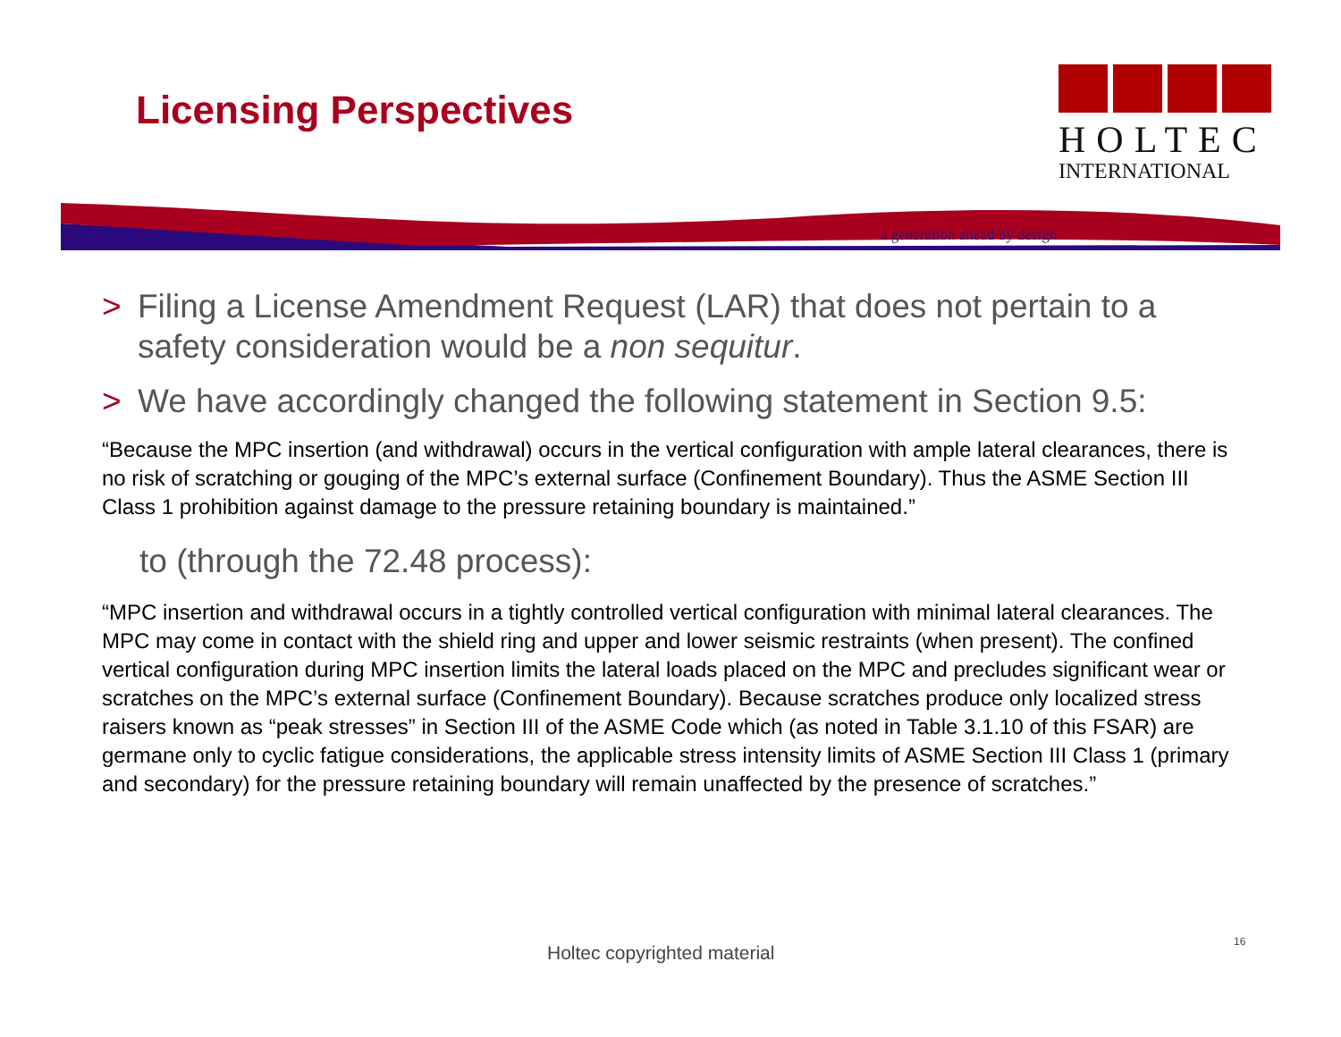Licensing Perspectives
HOLTEC
INTERNATIONAL
a generation ahead by design
> Filing a License Amendment Request (LAR) that does not pertain to a safety consideration would be a non sequitur.
> We have accordingly changed the following statement in Section 9.5:
“Because the MPC insertion (and withdrawal) occurs in the vertical configuration with ample lateral clearances, there is no risk of scratching or gouging of the MPC’s external surface (Confinement Boundary). Thus the ASME Section III Class 1 prohibition against damage to the pressure retaining boundary is maintained.”
to (through the 72.48 process):
“MPC insertion and withdrawal occurs in a tightly controlled vertical configuration with minimal lateral clearances. The MPC may come in contact with the shield ring and upper and lower seismic restraints (when present). The confined vertical configuration during MPC insertion limits the lateral loads placed on the MPC and precludes significant wear or scratches on the MPC’s external surface (Confinement Boundary). Because scratches produce only localized stress raisers known as “peak stresses” in Section III of the ASME Code which (as noted in Table 3.1.10 of this FSAR) are germane only to cyclic fatigue considerations, the applicable stress intensity limits of ASME Section III Class 1 (primary and secondary) for the pressure retaining boundary will remain unaffected by the presence of scratches.”
Holtec copyrighted material
16